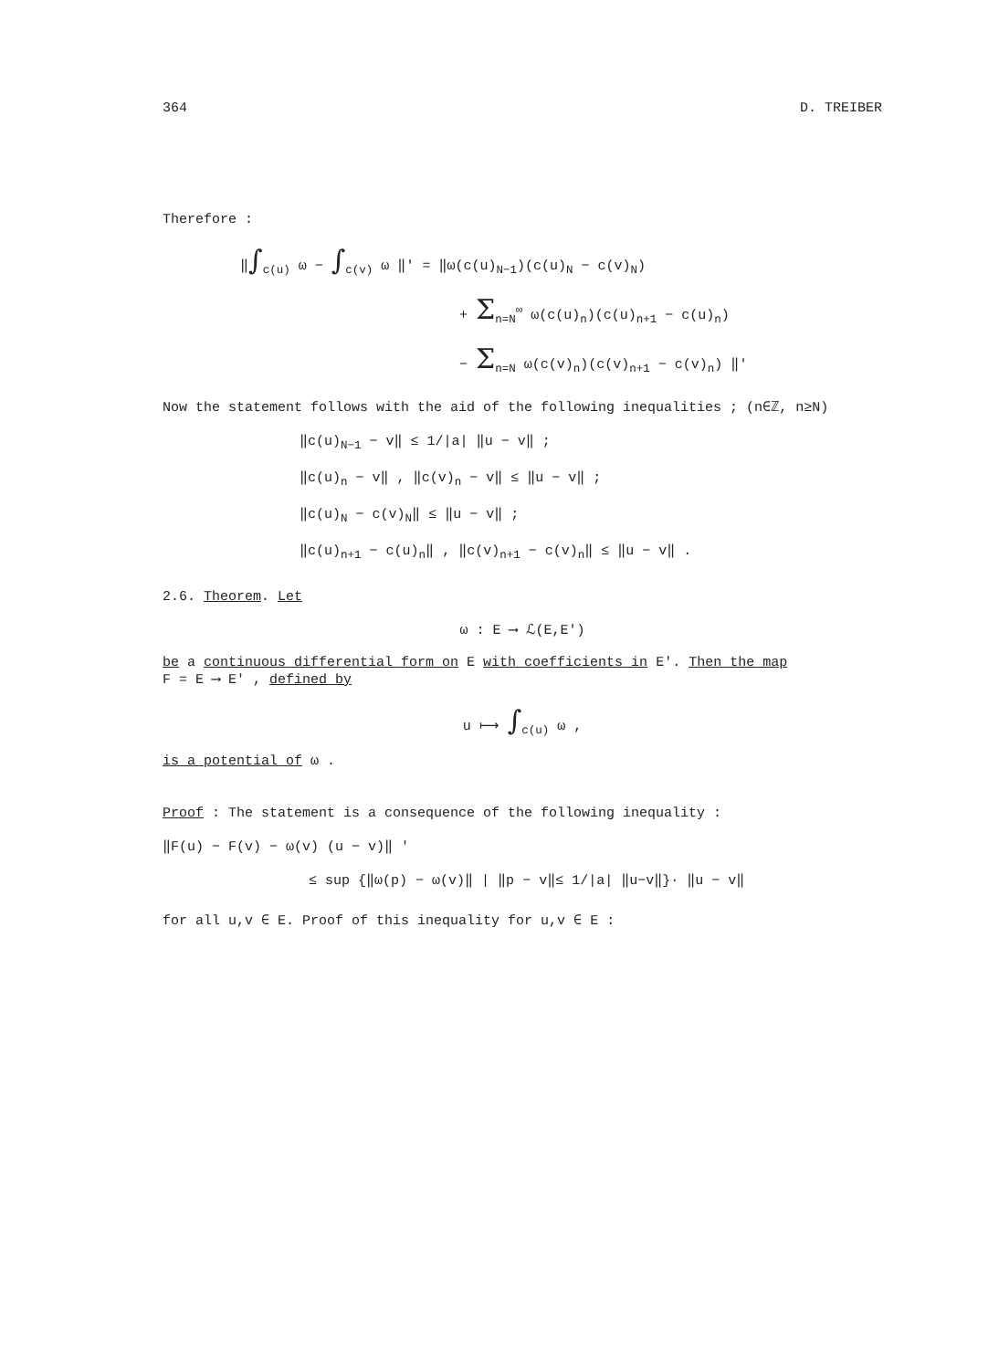364 D. TREIBER
Therefore :
‖∫<sub>c(u)</sub> ω − ∫<sub>c(v)</sub> ω ‖' = ‖ω(c(u)<sub>N−1</sub>)(c(u)<sub>N</sub> − c(v)<sub>N</sub>)
+ Σ<sub>n=N</sub><sup>∞</sup> ω(c(u)<sub>n</sub>)(c(u)<sub>n+1</sub> − c(u)<sub>n</sub>)
− Σ<sub>n=N</sub> ω(c(v)<sub>n</sub>)(c(v)<sub>n+1</sub> − c(v)<sub>n</sub>) ‖'
Now the statement follows with the aid of the following inequalities ; (n∈ℤ, n≥N)
‖c(u)<sub>N−1</sub> − v‖ ≤ 1/|a| ‖u − v‖ ;
‖c(u)<sub>n</sub> − v‖ , ‖c(v)<sub>n</sub> − v‖ ≤ ‖u − v‖ ;
‖c(u)<sub>N</sub> − c(v)<sub>N</sub>‖ ≤ ‖u − v‖ ;
‖c(u)<sub>n+1</sub> − c(u)<sub>n</sub>‖ , ‖c(v)<sub>n+1</sub> − c(v)<sub>n</sub>‖ ≤ ‖u − v‖ .
2.6. Theorem. Let
ω : E ⟶ ℒ(E,E')
be a continuous differential form on E with coefficients in E'. Then the map
F = E ⟶ E' , defined by
u ⟼ ∫<sub>c(u)</sub> ω ,
is a potential of ω .
Proof : The statement is a consequence of the following inequality :
‖F(u) − F(v) − ω(v) (u − v)‖ '
≤ sup {‖ω(p) − ω(v)‖ | ‖p − v‖≤ 1/|a| ‖u−v‖}· ‖u − v‖
for all u,v ∈ E. Proof of this inequality for u,v ∈ E :